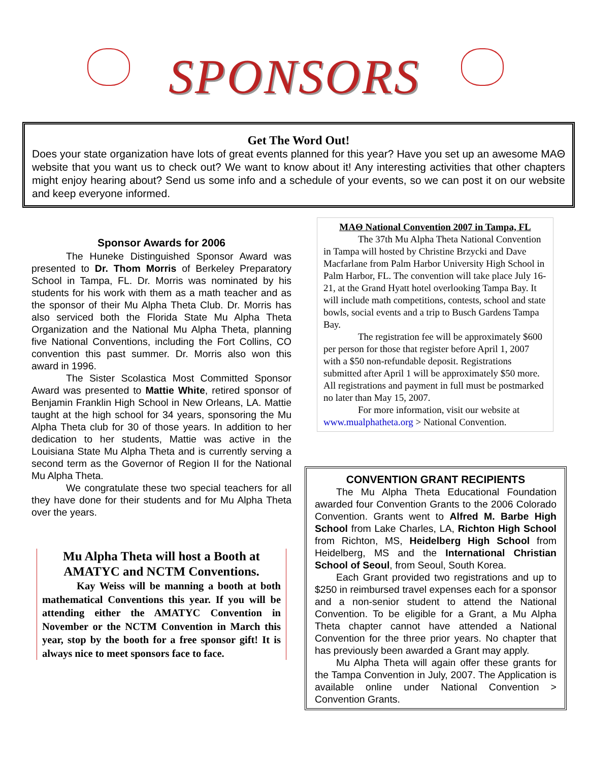SPONSORS
Get The Word Out!
Does your state organization have lots of great events planned for this year? Have you set up an awesome MAΘ website that you want us to check out? We want to know about it! Any interesting activities that other chapters might enjoy hearing about? Send us some info and a schedule of your events, so we can post it on our website and keep everyone informed.
Sponsor Awards for 2006
The Huneke Distinguished Sponsor Award was presented to Dr. Thom Morris of Berkeley Preparatory School in Tampa, FL. Dr. Morris was nominated by his students for his work with them as a math teacher and as the sponsor of their Mu Alpha Theta Club. Dr. Morris has also serviced both the Florida State Mu Alpha Theta Organization and the National Mu Alpha Theta, planning five National Conventions, including the Fort Collins, CO convention this past summer. Dr. Morris also won this award in 1996.
The Sister Scolastica Most Committed Sponsor Award was presented to Mattie White, retired sponsor of Benjamin Franklin High School in New Orleans, LA. Mattie taught at the high school for 34 years, sponsoring the Mu Alpha Theta club for 30 of those years. In addition to her dedication to her students, Mattie was active in the Louisiana State Mu Alpha Theta and is currently serving a second term as the Governor of Region II for the National Mu Alpha Theta.
We congratulate these two special teachers for all they have done for their students and for Mu Alpha Theta over the years.
Mu Alpha Theta will host a Booth at AMATYC and NCTM Conventions.
Kay Weiss will be manning a booth at both mathematical Conventions this year. If you will be attending either the AMATYC Convention in November or the NCTM Convention in March this year, stop by the booth for a free sponsor gift! It is always nice to meet sponsors face to face.
MAΘ National Convention 2007 in Tampa, FL
The 37th Mu Alpha Theta National Convention in Tampa will hosted by Christine Brzycki and Dave Macfarlane from Palm Harbor University High School in Palm Harbor, FL. The convention will take place July 16-21, at the Grand Hyatt hotel overlooking Tampa Bay. It will include math competitions, contests, school and state bowls, social events and a trip to Busch Gardens Tampa Bay.
The registration fee will be approximately $600 per person for those that register before April 1, 2007 with a $50 non-refundable deposit. Registrations submitted after April 1 will be approximately $50 more. All registrations and payment in full must be postmarked no later than May 15, 2007.
For more information, visit our website at www.mualphatheta.org > National Convention.
CONVENTION GRANT RECIPIENTS
The Mu Alpha Theta Educational Foundation awarded four Convention Grants to the 2006 Colorado Convention. Grants went to Alfred M. Barbe High School from Lake Charles, LA, Richton High School from Richton, MS, Heidelberg High School from Heidelberg, MS and the International Christian School of Seoul, from Seoul, South Korea.
Each Grant provided two registrations and up to $250 in reimbursed travel expenses each for a sponsor and a non-senior student to attend the National Convention. To be eligible for a Grant, a Mu Alpha Theta chapter cannot have attended a National Convention for the three prior years. No chapter that has previously been awarded a Grant may apply.
Mu Alpha Theta will again offer these grants for the Tampa Convention in July, 2007. The Application is available online under National Convention > Convention Grants.